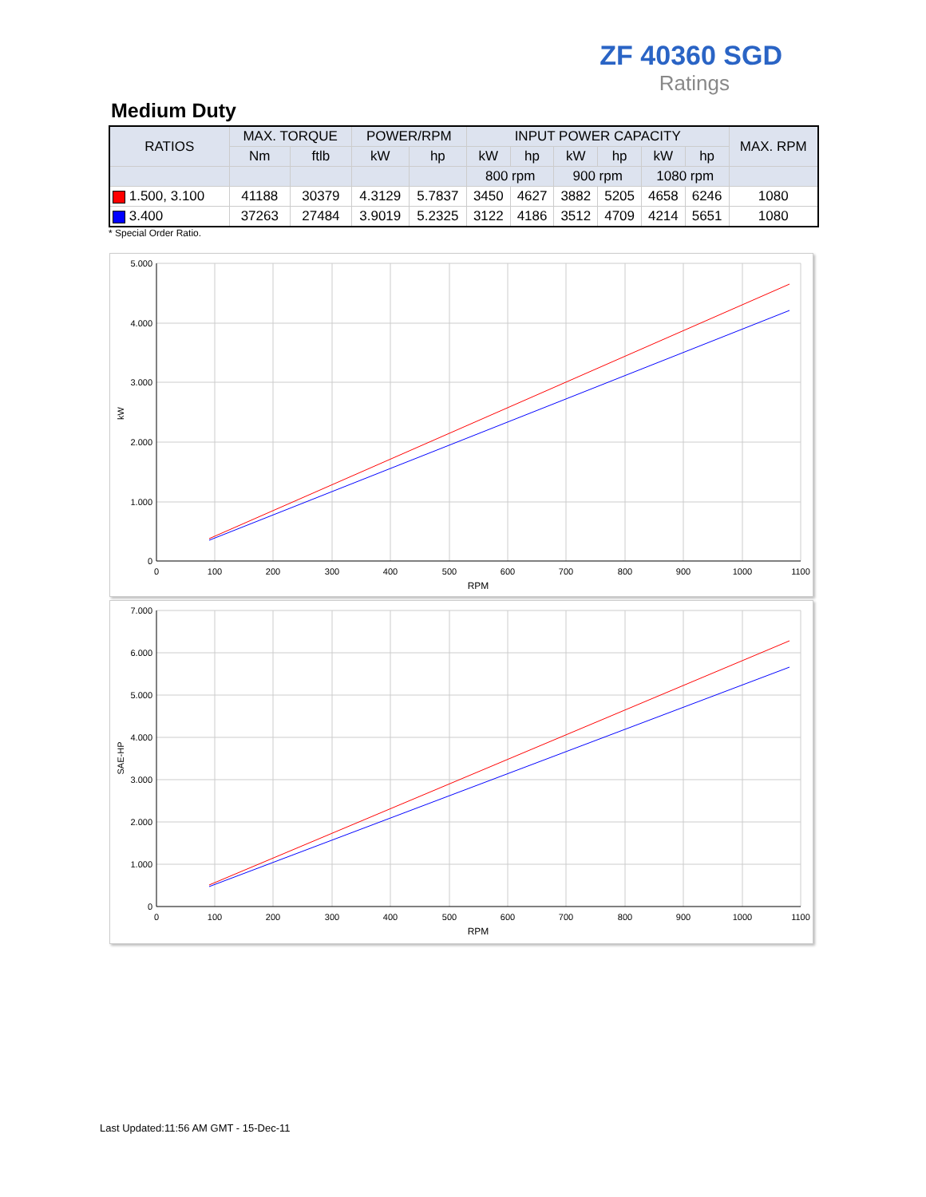ZF 40360 SGD
Ratings
Medium Duty
| RATIOS | MAX. TORQUE | | POWER/RPM | | INPUT POWER CAPACITY | | | | | | MAX. RPM |
| --- | --- | --- | --- | --- | --- | --- | --- | --- | --- | --- | --- |
| | Nm | ftlb | kW | hp | kW | hp | kW | hp | kW | hp | |
| | | | | | 800 rpm | | 900 rpm | | 1080 rpm | | |
| 1.500, 3.100 | 41188 | 30379 | 4.3129 | 5.7837 | 3450 | 4627 | 3882 | 5205 | 4658 | 6246 | 1080 |
| 3.400 | 37263 | 27484 | 3.9019 | 5.2325 | 3122 | 4186 | 3512 | 4709 | 4214 | 5651 | 1080 |
* Special Order Ratio.
5.000
4.000
3.000
2.000
1.000
0
0
100
200
300
400
500
600
700
800
900
1000
1100
RPM
kW
7.000
6.000
5.000
4.000
3.000
2.000
1.000
0
0
100
200
300
400
500
600
700
800
900
1000
1100
RPM
SAE-HP
Last Updated:11:56 AM GMT - 15-Dec-11